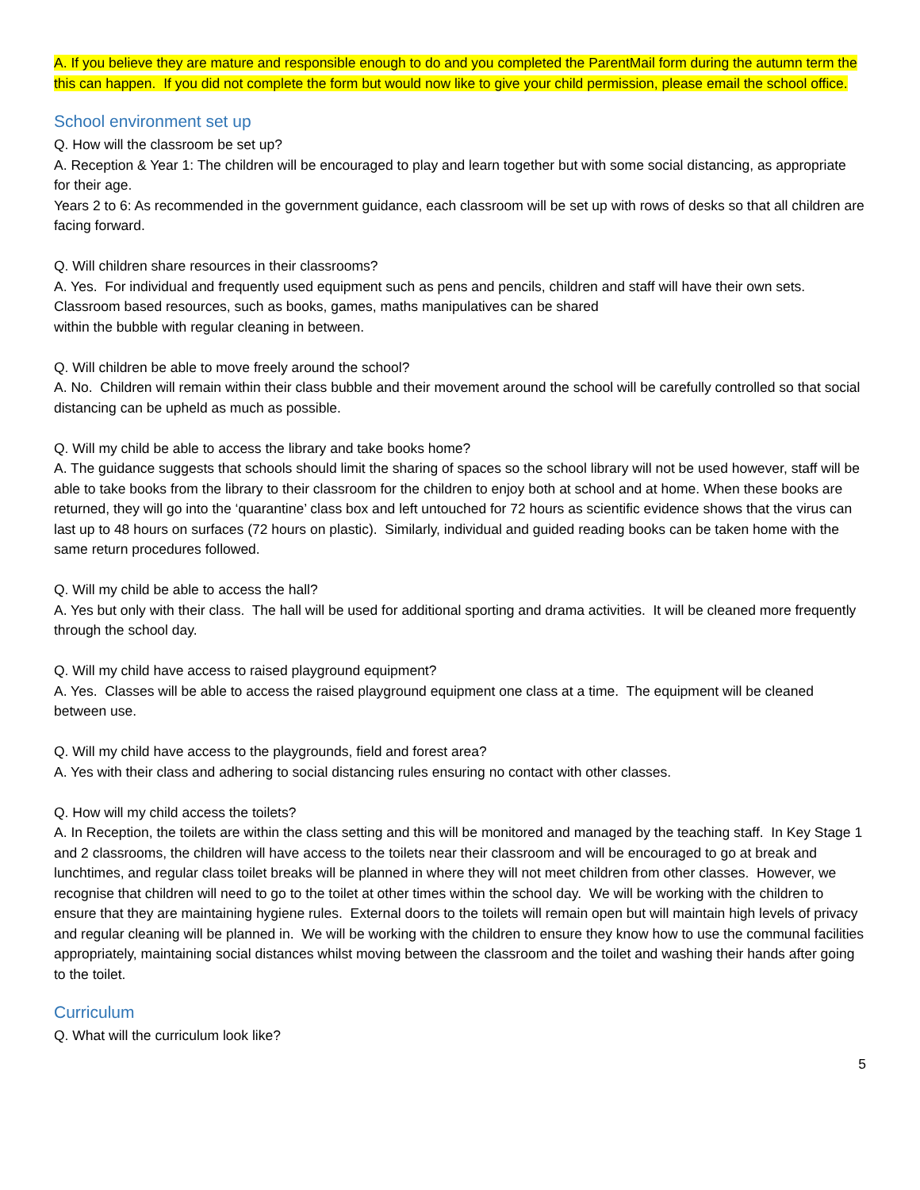A. If you believe they are mature and responsible enough to do and you completed the ParentMail form during the autumn term the this can happen. If you did not complete the form but would now like to give your child permission, please email the school office.
School environment set up
Q. How will the classroom be set up?
A. Reception & Year 1: The children will be encouraged to play and learn together but with some social distancing, as appropriate for their age.
Years 2 to 6: As recommended in the government guidance, each classroom will be set up with rows of desks so that all children are facing forward.
Q. Will children share resources in their classrooms?
A. Yes. For individual and frequently used equipment such as pens and pencils, children and staff will have their own sets. Classroom based resources, such as books, games, maths manipulatives can be shared
within the bubble with regular cleaning in between.
Q. Will children be able to move freely around the school?
A. No. Children will remain within their class bubble and their movement around the school will be carefully controlled so that social distancing can be upheld as much as possible.
Q. Will my child be able to access the library and take books home?
A. The guidance suggests that schools should limit the sharing of spaces so the school library will not be used however, staff will be able to take books from the library to their classroom for the children to enjoy both at school and at home. When these books are returned, they will go into the ‘quarantine’ class box and left untouched for 72 hours as scientific evidence shows that the virus can last up to 48 hours on surfaces (72 hours on plastic). Similarly, individual and guided reading books can be taken home with the same return procedures followed.
Q. Will my child be able to access the hall?
A. Yes but only with their class. The hall will be used for additional sporting and drama activities. It will be cleaned more frequently through the school day.
Q. Will my child have access to raised playground equipment?
A. Yes. Classes will be able to access the raised playground equipment one class at a time. The equipment will be cleaned between use.
Q. Will my child have access to the playgrounds, field and forest area?
A. Yes with their class and adhering to social distancing rules ensuring no contact with other classes.
Q. How will my child access the toilets?
A. In Reception, the toilets are within the class setting and this will be monitored and managed by the teaching staff. In Key Stage 1 and 2 classrooms, the children will have access to the toilets near their classroom and will be encouraged to go at break and lunchtimes, and regular class toilet breaks will be planned in where they will not meet children from other classes. However, we recognise that children will need to go to the toilet at other times within the school day. We will be working with the children to ensure that they are maintaining hygiene rules. External doors to the toilets will remain open but will maintain high levels of privacy and regular cleaning will be planned in. We will be working with the children to ensure they know how to use the communal facilities appropriately, maintaining social distances whilst moving between the classroom and the toilet and washing their hands after going to the toilet.
Curriculum
Q. What will the curriculum look like?
5